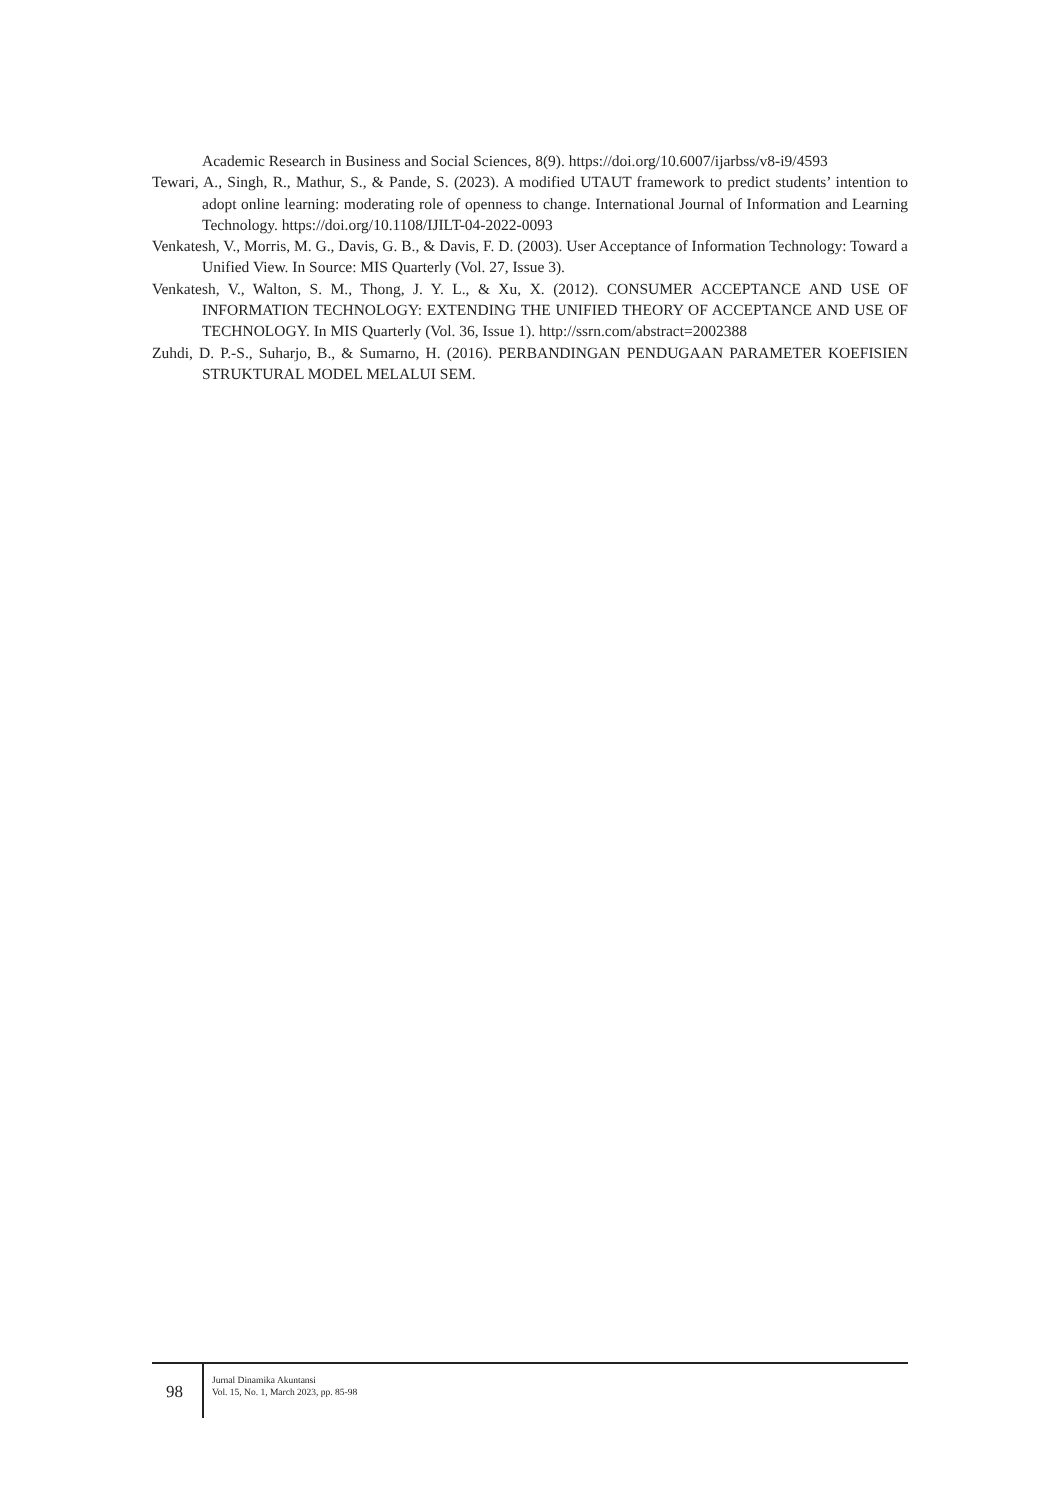Academic Research in Business and Social Sciences, 8(9). https://doi.org/10.6007/ijarbss/v8-i9/4593
Tewari, A., Singh, R., Mathur, S., & Pande, S. (2023). A modified UTAUT framework to predict students’ intention to adopt online learning: moderating role of openness to change. International Journal of Information and Learning Technology. https://doi.org/10.1108/IJILT-04-2022-0093
Venkatesh, V., Morris, M. G., Davis, G. B., & Davis, F. D. (2003). User Acceptance of Information Technology: Toward a Unified View. In Source: MIS Quarterly (Vol. 27, Issue 3).
Venkatesh, V., Walton, S. M., Thong, J. Y. L., & Xu, X. (2012). CONSUMER ACCEPTANCE AND USE OF INFORMATION TECHNOLOGY: EXTENDING THE UNIFIED THEORY OF ACCEPTANCE AND USE OF TECHNOLOGY. In MIS Quarterly (Vol. 36, Issue 1). http://ssrn.com/abstract=2002388
Zuhdi, D. P.-S., Suharjo, B., & Sumarno, H. (2016). PERBANDINGAN PENDUGAAN PARAMETER KOEFISIEN STRUKTURAL MODEL MELALUI SEM.
98
Jurnal Dinamika Akuntansi
Vol. 15, No. 1, March 2023, pp. 85-98